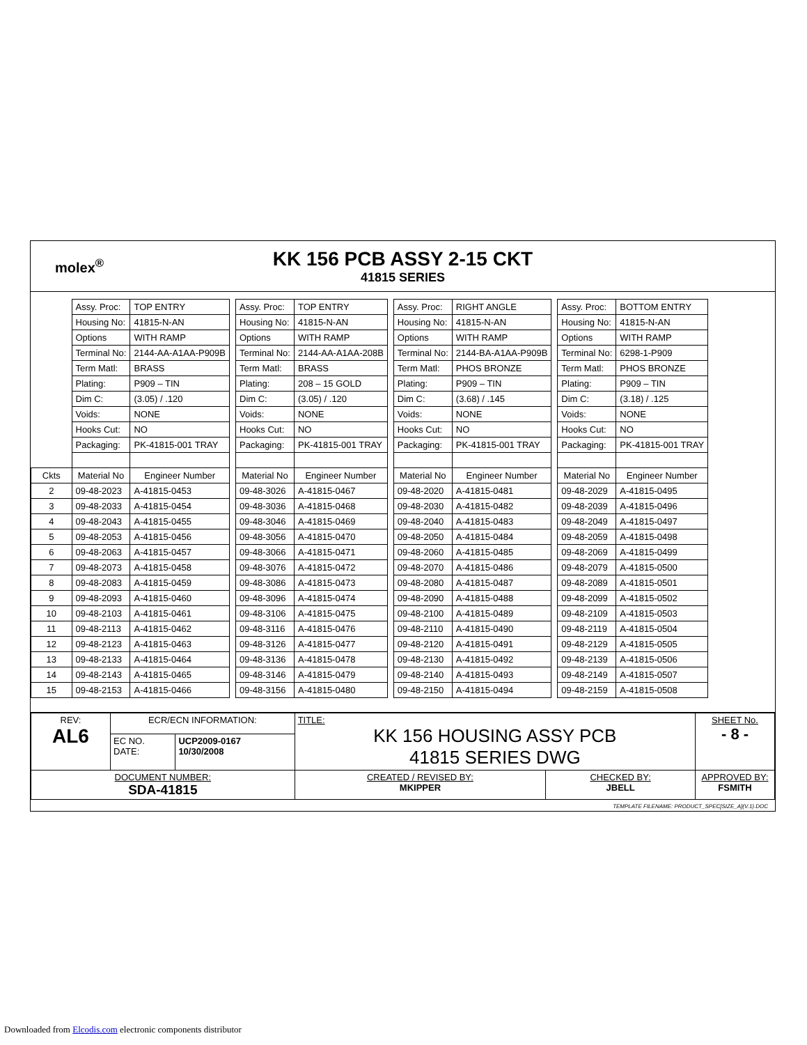molex<sup>®</sup>
KK 156 PCB ASSY 2-15 CKT
41815 SERIES
| | Assy. Proc: | TOP ENTRY | | Assy. Proc: | TOP ENTRY | | Assy. Proc: | RIGHT ANGLE | | Assy. Proc: | BOTTOM ENTRY |
| | Housing No: | 41815-N-AN | | Housing No: | 41815-N-AN | | Housing No: | 41815-N-AN | | Housing No: | 41815-N-AN |
| | Options | WITH RAMP | | Options | WITH RAMP | | Options | WITH RAMP | | Options | WITH RAMP |
| | Terminal No: | 2144-AA-A1AA-P909B | | Terminal No: | 2144-AA-A1AA-208B | | Terminal No: | 2144-BA-A1AA-P909B | | Terminal No: | 6298-1-P909 |
| | Term Matl: | BRASS | | Term Matl: | BRASS | | Term Matl: | PHOS BRONZE | | Term Matl: | PHOS BRONZE |
| | Plating: | P909 – TIN | | Plating: | 208 – 15 GOLD | | Plating: | P909 – TIN | | Plating: | P909 – TIN |
| | Dim C: | (3.05) / .120 | | Dim C: | (3.05) / .120 | | Dim C: | (3.68) / .145 | | Dim C: | (3.18) / .125 |
| | Voids: | NONE | | Voids: | NONE | | Voids: | NONE | | Voids: | NONE |
| | Hooks Cut: | NO | | Hooks Cut: | NO | | Hooks Cut: | NO | | Hooks Cut: | NO |
| | Packaging: | PK-41815-001 TRAY | | Packaging: | PK-41815-001 TRAY | | Packaging: | PK-41815-001 TRAY | | Packaging: | PK-41815-001 TRAY |
| Ckts | Material No | Engineer Number | | Material No | Engineer Number | | Material No | Engineer Number | | Material No | Engineer Number |
| 2 | 09-48-2023 | A-41815-0453 | | 09-48-3026 | A-41815-0467 | | 09-48-2020 | A-41815-0481 | | 09-48-2029 | A-41815-0495 |
| 3 | 09-48-2033 | A-41815-0454 | | 09-48-3036 | A-41815-0468 | | 09-48-2030 | A-41815-0482 | | 09-48-2039 | A-41815-0496 |
| 4 | 09-48-2043 | A-41815-0455 | | 09-48-3046 | A-41815-0469 | | 09-48-2040 | A-41815-0483 | | 09-48-2049 | A-41815-0497 |
| 5 | 09-48-2053 | A-41815-0456 | | 09-48-3056 | A-41815-0470 | | 09-48-2050 | A-41815-0484 | | 09-48-2059 | A-41815-0498 |
| 6 | 09-48-2063 | A-41815-0457 | | 09-48-3066 | A-41815-0471 | | 09-48-2060 | A-41815-0485 | | 09-48-2069 | A-41815-0499 |
| 7 | 09-48-2073 | A-41815-0458 | | 09-48-3076 | A-41815-0472 | | 09-48-2070 | A-41815-0486 | | 09-48-2079 | A-41815-0500 |
| 8 | 09-48-2083 | A-41815-0459 | | 09-48-3086 | A-41815-0473 | | 09-48-2080 | A-41815-0487 | | 09-48-2089 | A-41815-0501 |
| 9 | 09-48-2093 | A-41815-0460 | | 09-48-3096 | A-41815-0474 | | 09-48-2090 | A-41815-0488 | | 09-48-2099 | A-41815-0502 |
| 10 | 09-48-2103 | A-41815-0461 | | 09-48-3106 | A-41815-0475 | | 09-48-2100 | A-41815-0489 | | 09-48-2109 | A-41815-0503 |
| 11 | 09-48-2113 | A-41815-0462 | | 09-48-3116 | A-41815-0476 | | 09-48-2110 | A-41815-0490 | | 09-48-2119 | A-41815-0504 |
| 12 | 09-48-2123 | A-41815-0463 | | 09-48-3126 | A-41815-0477 | | 09-48-2120 | A-41815-0491 | | 09-48-2129 | A-41815-0505 |
| 13 | 09-48-2133 | A-41815-0464 | | 09-48-3136 | A-41815-0478 | | 09-48-2130 | A-41815-0492 | | 09-48-2139 | A-41815-0506 |
| 14 | 09-48-2143 | A-41815-0465 | | 09-48-3146 | A-41815-0479 | | 09-48-2140 | A-41815-0493 | | 09-48-2149 | A-41815-0507 |
| 15 | 09-48-2153 | A-41815-0466 | | 09-48-3156 | A-41815-0480 | | 09-48-2150 | A-41815-0494 | | 09-48-2159 | A-41815-0508 |
| REV: AL6 | ECR/ECN INFORMATION: | | TITLE: KK 156 HOUSING ASSY PCB 41815 SERIES DWG | | SHEET No. - 8 - |
| | EC NO. DATE: | UCP2009-0167 10/30/2008 | | | |
| DOCUMENT NUMBER: SDA-41815 | | | CREATED / REVISED BY: MKIPPER | CHECKED BY: JBELL | APPROVED BY: FSMITH |
TEMPLATE FILENAME: PRODUCT_SPEC[SIZE_A](V.1).DOC
Downloaded from Elcodis.com electronic components distributor